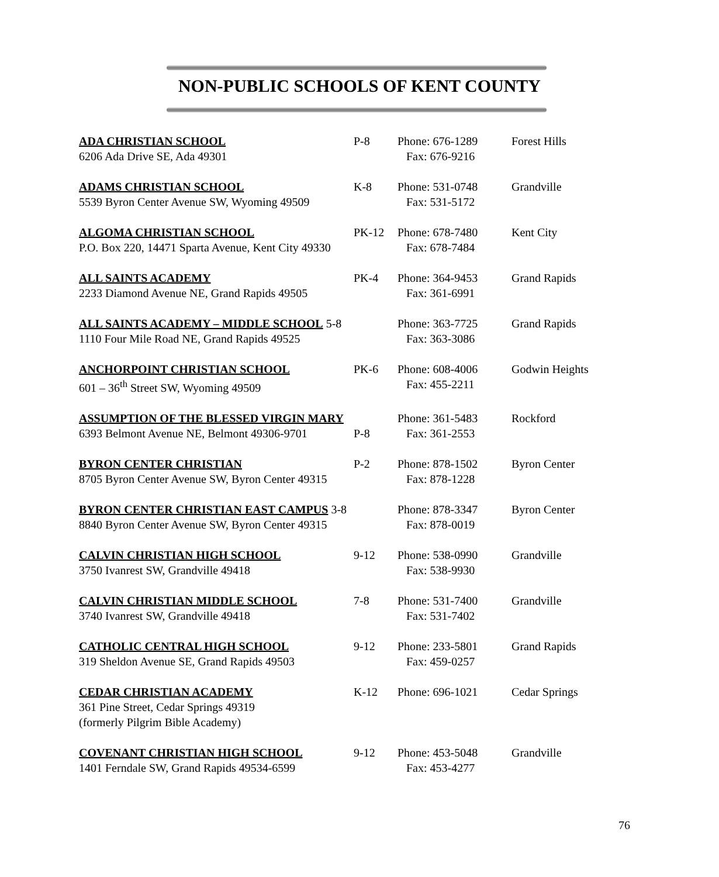NON-PUBLIC SCHOOLS OF KENT COUNTY
ADA CHRISTIAN SCHOOL P-8 Phone: 676-1289 Forest Hills
6206 Ada Drive SE, Ada 49301 Fax: 676-9216
ADAMS CHRISTIAN SCHOOL K-8 Phone: 531-0748 Grandville
5539 Byron Center Avenue SW, Wyoming 49509 Fax: 531-5172
ALGOMA CHRISTIAN SCHOOL PK-12 Phone: 678-7480 Kent City
P.O. Box 220, 14471 Sparta Avenue, Kent City 49330 Fax: 678-7484
ALL SAINTS ACADEMY PK-4 Phone: 364-9453 Grand Rapids
2233 Diamond Avenue NE, Grand Rapids 49505 Fax: 361-6991
ALL SAINTS ACADEMY – MIDDLE SCHOOL 5-8 Phone: 363-7725 Grand Rapids
1110 Four Mile Road NE, Grand Rapids 49525 Fax: 363-3086
ANCHORPOINT CHRISTIAN SCHOOL PK-6 Phone: 608-4006 Godwin Heights
601 – 36<sup>th</sup> Street SW, Wyoming 49509 Fax: 455-2211
ASSUMPTION OF THE BLESSED VIRGIN MARY Phone: 361-5483 Rockford
6393 Belmont Avenue NE, Belmont 49306-9701 P-8 Fax: 361-2553
BYRON CENTER CHRISTIAN P-2 Phone: 878-1502 Byron Center
8705 Byron Center Avenue SW, Byron Center 49315 Fax: 878-1228
BYRON CENTER CHRISTIAN EAST CAMPUS 3-8 Phone: 878-3347 Byron Center
8840 Byron Center Avenue SW, Byron Center 49315 Fax: 878-0019
CALVIN CHRISTIAN HIGH SCHOOL 9-12 Phone: 538-0990 Grandville
3750 Ivanrest SW, Grandville 49418 Fax: 538-9930
CALVIN CHRISTIAN MIDDLE SCHOOL 7-8 Phone: 531-7400 Grandville
3740 Ivanrest SW, Grandville 49418 Fax: 531-7402
CATHOLIC CENTRAL HIGH SCHOOL 9-12 Phone: 233-5801 Grand Rapids
319 Sheldon Avenue SE, Grand Rapids 49503 Fax: 459-0257
CEDAR CHRISTIAN ACADEMY K-12 Phone: 696-1021 Cedar Springs
361 Pine Street, Cedar Springs 49319
(formerly Pilgrim Bible Academy)
COVENANT CHRISTIAN HIGH SCHOOL 9-12 Phone: 453-5048 Grandville
1401 Ferndale SW, Grand Rapids 49534-6599 Fax: 453-4277
76